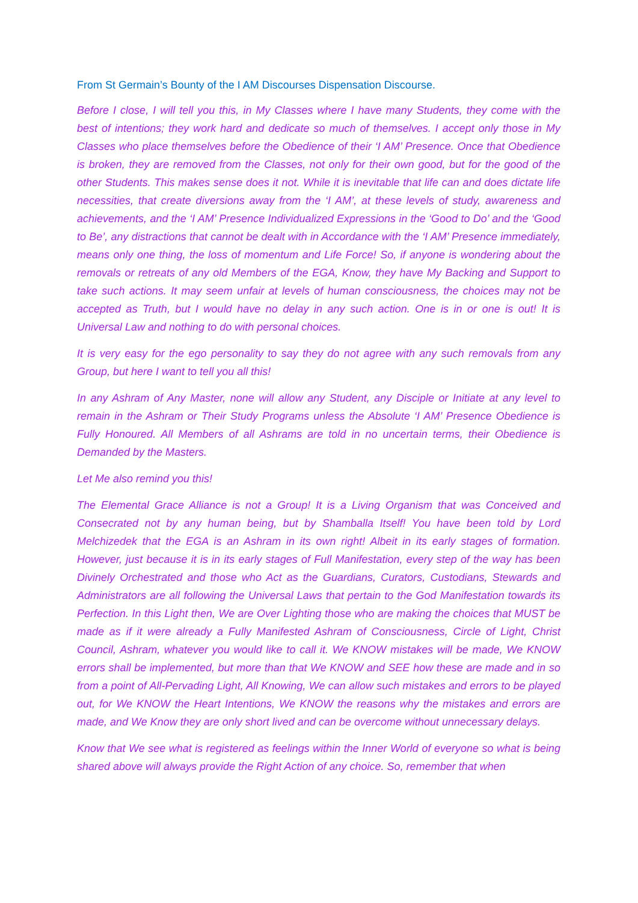From St Germain’s Bounty of the I AM Discourses Dispensation Discourse.
Before I close, I will tell you this, in My Classes where I have many Students, they come with the best of intentions; they work hard and dedicate so much of themselves. I accept only those in My Classes who place themselves before the Obedience of their ‘I AM’ Presence. Once that Obedience is broken, they are removed from the Classes, not only for their own good, but for the good of the other Students. This makes sense does it not. While it is inevitable that life can and does dictate life necessities, that create diversions away from the ‘I AM’, at these levels of study, awareness and achievements, and the ‘I AM’ Presence Individualized Expressions in the ‘Good to Do’ and the ‘Good to Be’, any distractions that cannot be dealt with in Accordance with the ‘I AM’ Presence immediately, means only one thing, the loss of momentum and Life Force! So, if anyone is wondering about the removals or retreats of any old Members of the EGA, Know, they have My Backing and Support to take such actions. It may seem unfair at levels of human consciousness, the choices may not be accepted as Truth, but I would have no delay in any such action. One is in or one is out! It is Universal Law and nothing to do with personal choices.
It is very easy for the ego personality to say they do not agree with any such removals from any Group, but here I want to tell you all this!
In any Ashram of Any Master, none will allow any Student, any Disciple or Initiate at any level to remain in the Ashram or Their Study Programs unless the Absolute ‘I AM’ Presence Obedience is Fully Honoured. All Members of all Ashrams are told in no uncertain terms, their Obedience is Demanded by the Masters.
Let Me also remind you this!
The Elemental Grace Alliance is not a Group! It is a Living Organism that was Conceived and Consecrated not by any human being, but by Shamballa Itself! You have been told by Lord Melchizedek that the EGA is an Ashram in its own right! Albeit in its early stages of formation. However, just because it is in its early stages of Full Manifestation, every step of the way has been Divinely Orchestrated and those who Act as the Guardians, Curators, Custodians, Stewards and Administrators are all following the Universal Laws that pertain to the God Manifestation towards its Perfection. In this Light then, We are Over Lighting those who are making the choices that MUST be made as if it were already a Fully Manifested Ashram of Consciousness, Circle of Light, Christ Council, Ashram, whatever you would like to call it. We KNOW mistakes will be made, We KNOW errors shall be implemented, but more than that We KNOW and SEE how these are made and in so from a point of All-Pervading Light, All Knowing, We can allow such mistakes and errors to be played out, for We KNOW the Heart Intentions, We KNOW the reasons why the mistakes and errors are made, and We Know they are only short lived and can be overcome without unnecessary delays.
Know that We see what is registered as feelings within the Inner World of everyone so what is being shared above will always provide the Right Action of any choice. So, remember that when